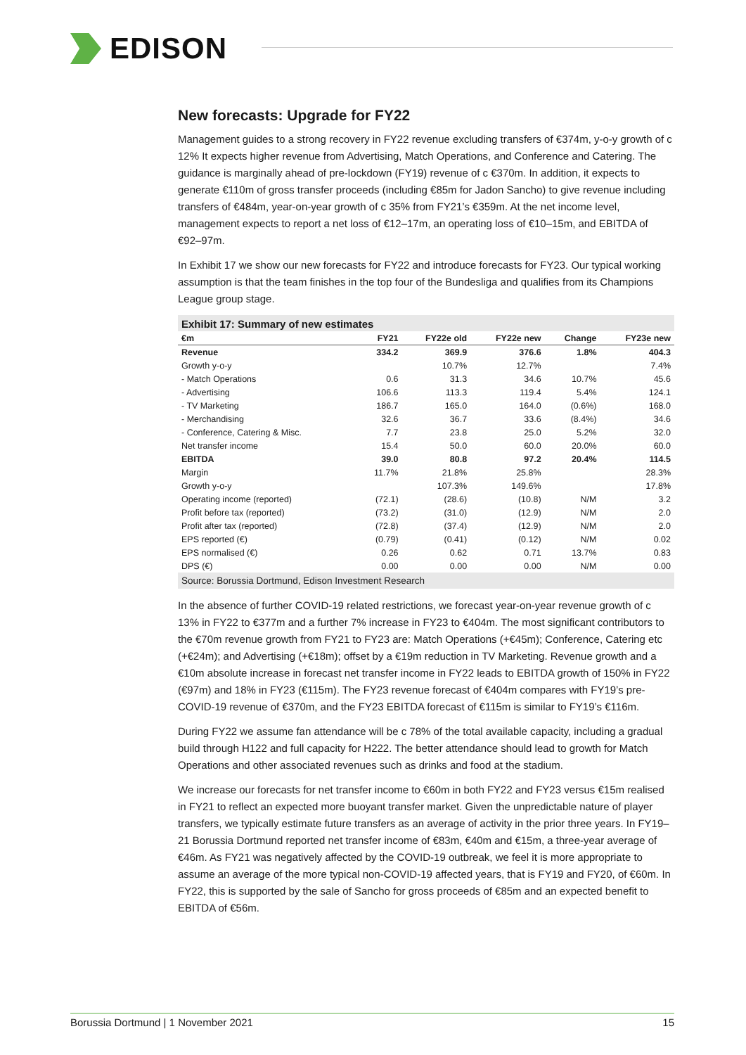EDISON
New forecasts: Upgrade for FY22
Management guides to a strong recovery in FY22 revenue excluding transfers of €374m, y-o-y growth of c 12% It expects higher revenue from Advertising, Match Operations, and Conference and Catering. The guidance is marginally ahead of pre-lockdown (FY19) revenue of c €370m. In addition, it expects to generate €110m of gross transfer proceeds (including €85m for Jadon Sancho) to give revenue including transfers of €484m, year-on-year growth of c 35% from FY21’s €359m. At the net income level, management expects to report a net loss of €12–17m, an operating loss of €10–15m, and EBITDA of €92–97m.
In Exhibit 17 we show our new forecasts for FY22 and introduce forecasts for FY23. Our typical working assumption is that the team finishes in the top four of the Bundesliga and qualifies from its Champions League group stage.
Exhibit 17: Summary of new estimates
| €m | FY21 | FY22e old | FY22e new | Change | FY23e new |
| --- | --- | --- | --- | --- | --- |
| Revenue | 334.2 | 369.9 | 376.6 | 1.8% | 404.3 |
| Growth y-o-y | | 10.7% | 12.7% | | 7.4% |
| - Match Operations | 0.6 | 31.3 | 34.6 | 10.7% | 45.6 |
| - Advertising | 106.6 | 113.3 | 119.4 | 5.4% | 124.1 |
| - TV Marketing | 186.7 | 165.0 | 164.0 | (0.6%) | 168.0 |
| - Merchandising | 32.6 | 36.7 | 33.6 | (8.4%) | 34.6 |
| - Conference, Catering & Misc. | 7.7 | 23.8 | 25.0 | 5.2% | 32.0 |
| Net transfer income | 15.4 | 50.0 | 60.0 | 20.0% | 60.0 |
| EBITDA | 39.0 | 80.8 | 97.2 | 20.4% | 114.5 |
| Margin | 11.7% | 21.8% | 25.8% | | 28.3% |
| Growth y-o-y | | 107.3% | 149.6% | | 17.8% |
| Operating income (reported) | (72.1) | (28.6) | (10.8) | N/M | 3.2 |
| Profit before tax (reported) | (73.2) | (31.0) | (12.9) | N/M | 2.0 |
| Profit after tax (reported) | (72.8) | (37.4) | (12.9) | N/M | 2.0 |
| EPS reported (€) | (0.79) | (0.41) | (0.12) | N/M | 0.02 |
| EPS normalised (€) | 0.26 | 0.62 | 0.71 | 13.7% | 0.83 |
| DPS (€) | 0.00 | 0.00 | 0.00 | N/M | 0.00 |
Source: Borussia Dortmund, Edison Investment Research
In the absence of further COVID-19 related restrictions, we forecast year-on-year revenue growth of c 13% in FY22 to €377m and a further 7% increase in FY23 to €404m. The most significant contributors to the €70m revenue growth from FY21 to FY23 are: Match Operations (+€45m); Conference, Catering etc (+€24m); and Advertising (+€18m); offset by a €19m reduction in TV Marketing. Revenue growth and a €10m absolute increase in forecast net transfer income in FY22 leads to EBITDA growth of 150% in FY22 (€97m) and 18% in FY23 (€115m). The FY23 revenue forecast of €404m compares with FY19’s pre-COVID-19 revenue of €370m, and the FY23 EBITDA forecast of €115m is similar to FY19’s €116m.
During FY22 we assume fan attendance will be c 78% of the total available capacity, including a gradual build through H122 and full capacity for H222. The better attendance should lead to growth for Match Operations and other associated revenues such as drinks and food at the stadium.
We increase our forecasts for net transfer income to €60m in both FY22 and FY23 versus €15m realised in FY21 to reflect an expected more buoyant transfer market. Given the unpredictable nature of player transfers, we typically estimate future transfers as an average of activity in the prior three years. In FY19–21 Borussia Dortmund reported net transfer income of €83m, €40m and €15m, a three-year average of €46m. As FY21 was negatively affected by the COVID-19 outbreak, we feel it is more appropriate to assume an average of the more typical non-COVID-19 affected years, that is FY19 and FY20, of €60m. In FY22, this is supported by the sale of Sancho for gross proceeds of €85m and an expected benefit to EBITDA of €56m.
Borussia Dortmund | 1 November 2021 15